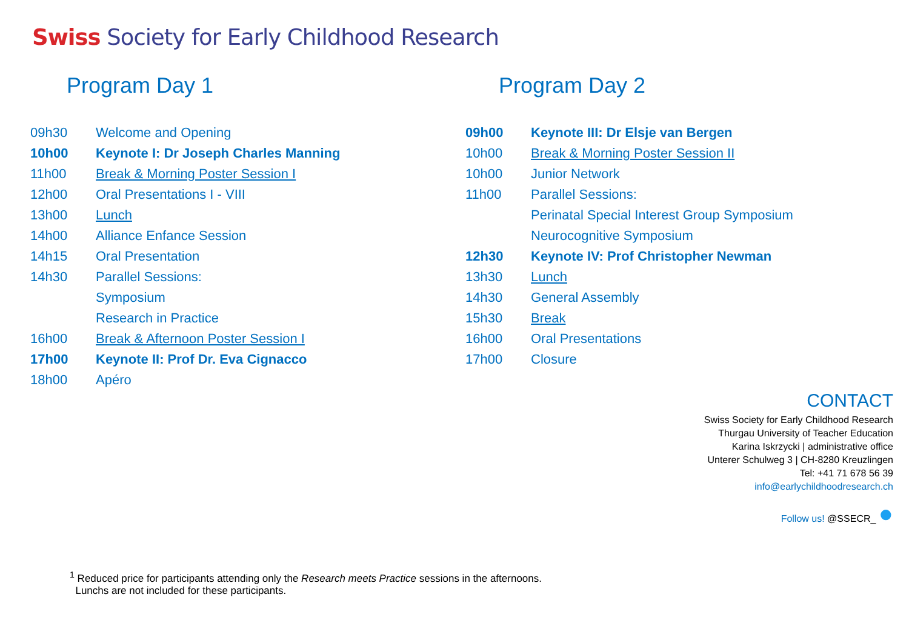Swiss Society for Early Childhood Research
Program Day 1
| 09h30 | Welcome and Opening |
| 10h00 | Keynote I: Dr Joseph Charles Manning |
| 11h00 | Break & Morning Poster Session I |
| 12h00 | Oral Presentations I - VIII |
| 13h00 | Lunch |
| 14h00 | Alliance Enfance Session |
| 14h15 | Oral Presentation |
| 14h30 | Parallel Sessions: |
| | Symposium |
| | Research in Practice |
| 16h00 | Break & Afternoon Poster Session I |
| 17h00 | Keynote II: Prof Dr. Eva Cignacco |
| 18h00 | Apéro |
Program Day 2
| 09h00 | Keynote III: Dr Elsje van Bergen |
| 10h00 | Break & Morning Poster Session II |
| 10h00 | Junior Network |
| 11h00 | Parallel Sessions: |
| | Perinatal Special Interest Group Symposium |
| | Neurocognitive Symposium |
| 12h30 | Keynote IV: Prof Christopher Newman |
| 13h30 | Lunch |
| 14h30 | General Assembly |
| 15h30 | Break |
| 16h00 | Oral Presentations |
| 17h00 | Closure |
CONTACT
Swiss Society for Early Childhood Research
Thurgau University of Teacher Education
Karina Iskrzycki | administrative office
Unterer Schulweg 3 | CH-8280 Kreuzlingen
Tel: +41 71 678 56 39
info@earlychildhoodresearch.ch
Follow us! @SSECR_ ●
<sup>1</sup> Reduced price for participants attending only the Research meets Practice sessions in the afternoons.
Lunchs are not included for these participants.